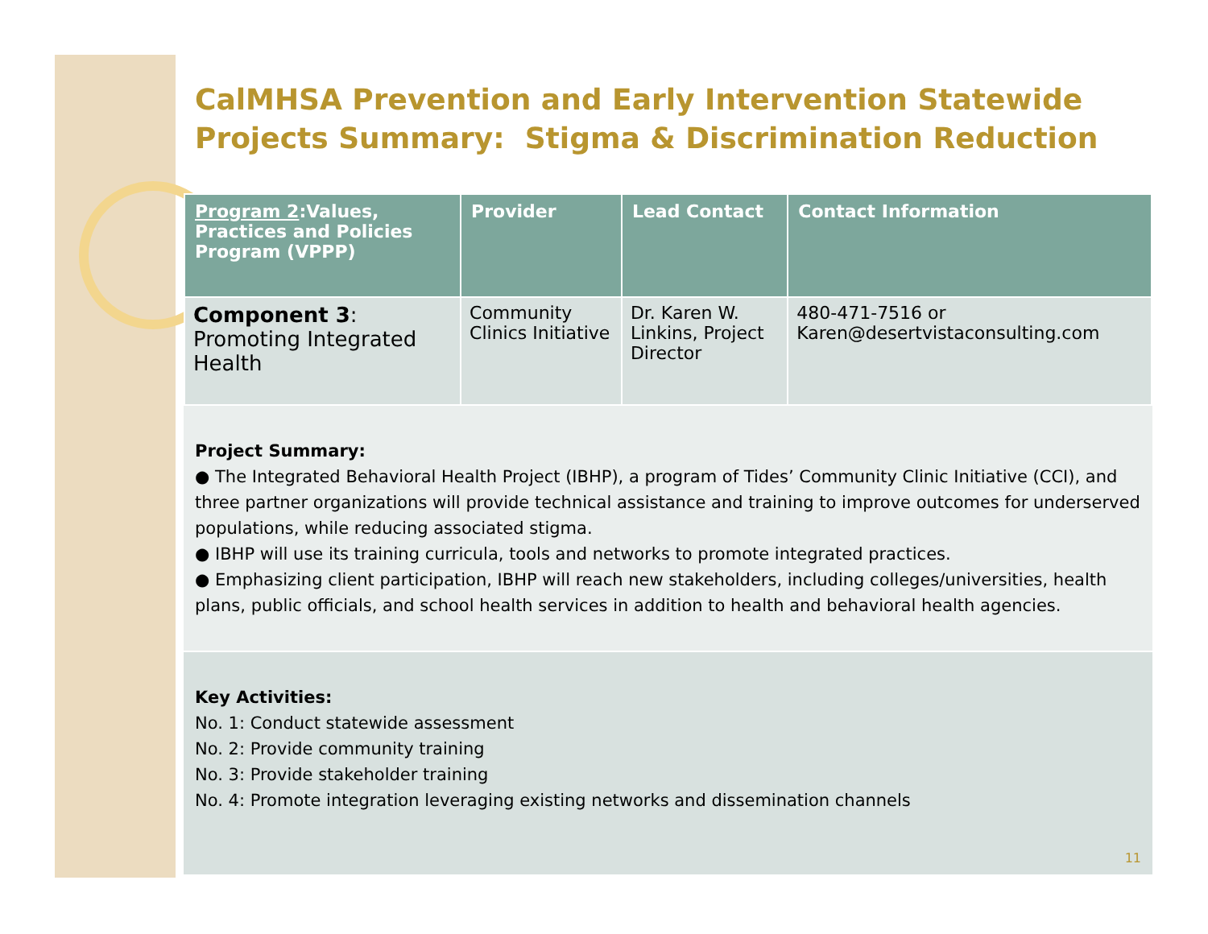CalMHSA Prevention and Early Intervention Statewide Projects Summary: Stigma & Discrimination Reduction
| Program 2 :Values, Practices and Policies Program (VPPP) | Provider | Lead Contact | Contact Information |
| --- | --- | --- | --- |
| Component 3 : Promoting Integrated Health | Community Clinics Initiative | Dr. Karen W. Linkins, Project Director | 480-471-7516 or Karen@desertvistaconsulting.com |
Project Summary:
● The Integrated Behavioral Health Project (IBHP), a program of Tides’ Community Clinic Initiative (CCI), and three partner organizations will provide technical assistance and training to improve outcomes for underserved populations, while reducing associated stigma.
● IBHP will use its training curricula, tools and networks to promote integrated practices.
● Emphasizing client participation, IBHP will reach new stakeholders, including colleges/universities, health plans, public officials, and school health services in addition to health and behavioral health agencies.
Key Activities:
No. 1: Conduct statewide assessment
No. 2: Provide community training
No. 3: Provide stakeholder training
No. 4: Promote integration leveraging existing networks and dissemination channels
11